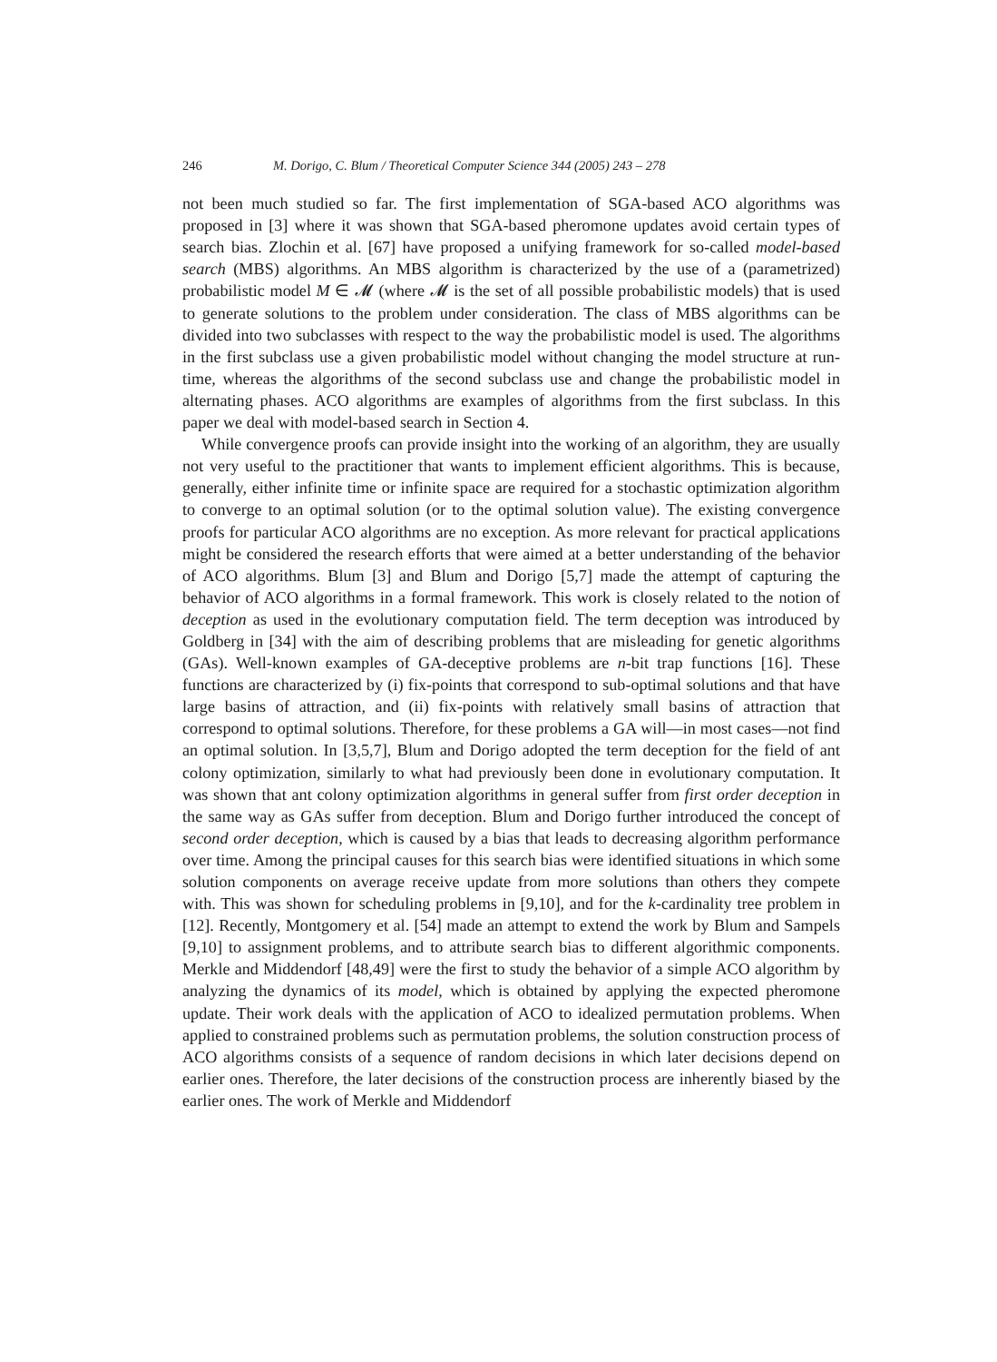246 M. Dorigo, C. Blum / Theoretical Computer Science 344 (2005) 243 – 278
not been much studied so far. The first implementation of SGA-based ACO algorithms was proposed in [3] where it was shown that SGA-based pheromone updates avoid certain types of search bias. Zlochin et al. [67] have proposed a unifying framework for so-called model-based search (MBS) algorithms. An MBS algorithm is characterized by the use of a (parametrized) probabilistic model M ∈ 𝓜 (where 𝓜 is the set of all possible probabilistic models) that is used to generate solutions to the problem under consideration. The class of MBS algorithms can be divided into two subclasses with respect to the way the probabilistic model is used. The algorithms in the first subclass use a given probabilistic model without changing the model structure at run-time, whereas the algorithms of the second subclass use and change the probabilistic model in alternating phases. ACO algorithms are examples of algorithms from the first subclass. In this paper we deal with model-based search in Section 4.
While convergence proofs can provide insight into the working of an algorithm, they are usually not very useful to the practitioner that wants to implement efficient algorithms. This is because, generally, either infinite time or infinite space are required for a stochastic optimization algorithm to converge to an optimal solution (or to the optimal solution value). The existing convergence proofs for particular ACO algorithms are no exception. As more relevant for practical applications might be considered the research efforts that were aimed at a better understanding of the behavior of ACO algorithms. Blum [3] and Blum and Dorigo [5,7] made the attempt of capturing the behavior of ACO algorithms in a formal framework. This work is closely related to the notion of deception as used in the evolutionary computation field. The term deception was introduced by Goldberg in [34] with the aim of describing problems that are misleading for genetic algorithms (GAs). Well-known examples of GA-deceptive problems are n-bit trap functions [16]. These functions are characterized by (i) fix-points that correspond to sub-optimal solutions and that have large basins of attraction, and (ii) fix-points with relatively small basins of attraction that correspond to optimal solutions. Therefore, for these problems a GA will—in most cases—not find an optimal solution. In [3,5,7], Blum and Dorigo adopted the term deception for the field of ant colony optimization, similarly to what had previously been done in evolutionary computation. It was shown that ant colony optimization algorithms in general suffer from first order deception in the same way as GAs suffer from deception. Blum and Dorigo further introduced the concept of second order deception, which is caused by a bias that leads to decreasing algorithm performance over time. Among the principal causes for this search bias were identified situations in which some solution components on average receive update from more solutions than others they compete with. This was shown for scheduling problems in [9,10], and for the k-cardinality tree problem in [12]. Recently, Montgomery et al. [54] made an attempt to extend the work by Blum and Sampels [9,10] to assignment problems, and to attribute search bias to different algorithmic components. Merkle and Middendorf [48,49] were the first to study the behavior of a simple ACO algorithm by analyzing the dynamics of its model, which is obtained by applying the expected pheromone update. Their work deals with the application of ACO to idealized permutation problems. When applied to constrained problems such as permutation problems, the solution construction process of ACO algorithms consists of a sequence of random decisions in which later decisions depend on earlier ones. Therefore, the later decisions of the construction process are inherently biased by the earlier ones. The work of Merkle and Middendorf